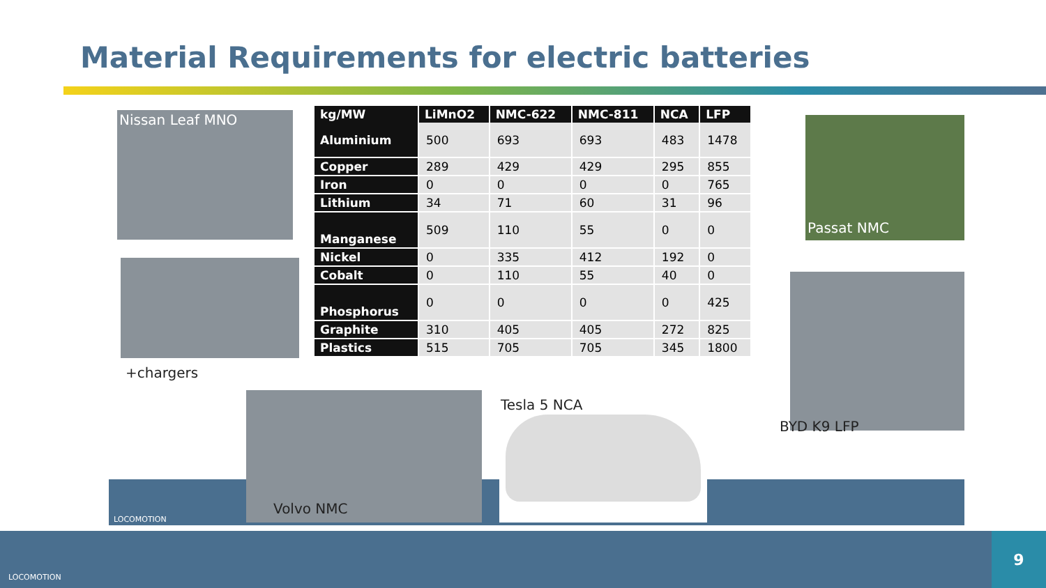Material Requirements for electric batteries
Nissan Leaf MNO
+chargers
| kg/MW | LiMnO2 | NMC-622 | NMC-811 | NCA | LFP |
| --- | --- | --- | --- | --- | --- |
| Aluminium | 500 | 693 | 693 | 483 | 1478 |
| Copper | 289 | 429 | 429 | 295 | 855 |
| Iron | 0 | 0 | 0 | 0 | 765 |
| Lithium | 34 | 71 | 60 | 31 | 96 |
| Manganese | 509 | 110 | 55 | 0 | 0 |
| Nickel | 0 | 335 | 412 | 192 | 0 |
| Cobalt | 0 | 110 | 55 | 40 | 0 |
| Phosphorus | 0 | 0 | 0 | 0 | 425 |
| Graphite | 310 | 405 | 405 | 272 | 825 |
| Plastics | 515 | 705 | 705 | 345 | 1800 |
Passat NMC
BYD K9 LFP
Volvo NMC
Tesla 5 NCA
LOCOMOTION
LOCOMOTION
9